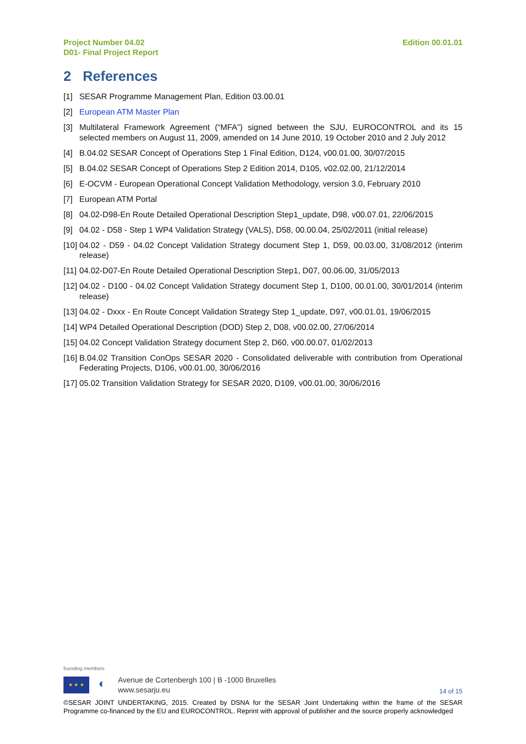Project Number 04.02
D01- Final Project Report
Edition 00.01.01
2 References
[1] SESAR Programme Management Plan, Edition 03.00.01
[2] European ATM Master Plan
[3] Multilateral Framework Agreement (“MFA”) signed between the SJU, EUROCONTROL and its 15 selected members on August 11, 2009, amended on 14 June 2010, 19 October 2010 and 2 July 2012
[4] B.04.02 SESAR Concept of Operations Step 1 Final Edition, D124, v00.01.00, 30/07/2015
[5] B.04.02 SESAR Concept of Operations Step 2 Edition 2014, D105, v02.02.00, 21/12/2014
[6] E-OCVM - European Operational Concept Validation Methodology, version 3.0, February 2010
[7] European ATM Portal
[8] 04.02-D98-En Route Detailed Operational Description Step1_update, D98, v00.07.01, 22/06/2015
[9] 04.02 - D58 - Step 1 WP4 Validation Strategy (VALS), D58, 00.00.04, 25/02/2011 (initial release)
[10] 04.02 - D59 - 04.02 Concept Validation Strategy document Step 1, D59, 00.03.00, 31/08/2012 (interim release)
[11] 04.02-D07-En Route Detailed Operational Description Step1, D07, 00.06.00, 31/05/2013
[12] 04.02 - D100 - 04.02 Concept Validation Strategy document Step 1, D100, 00.01.00, 30/01/2014 (interim release)
[13] 04.02 - Dxxx - En Route Concept Validation Strategy Step 1_update, D97, v00.01.01, 19/06/2015
[14] WP4 Detailed Operational Description (DOD) Step 2, D08, v00.02.00, 27/06/2014
[15] 04.02 Concept Validation Strategy document Step 2, D60, v00.00.07, 01/02/2013
[16] B.04.02 Transition ConOps SESAR 2020 - Consolidated deliverable with contribution from Operational Federating Projects, D106, v00.01.00, 30/06/2016
[17] 05.02 Transition Validation Strategy for SESAR 2020, D109, v00.01.00, 30/06/2016
founding members
★ ★ ★
◐
Avenue de Cortenbergh 100 | B -1000 Bruxelles
www.sesarju.eu
14 of 15
©SESAR JOINT UNDERTAKING, 2015. Created by DSNA for the SESAR Joint Undertaking within the frame of the SESAR Programme co-financed by the EU and EUROCONTROL. Reprint with approval of publisher and the source properly acknowledged